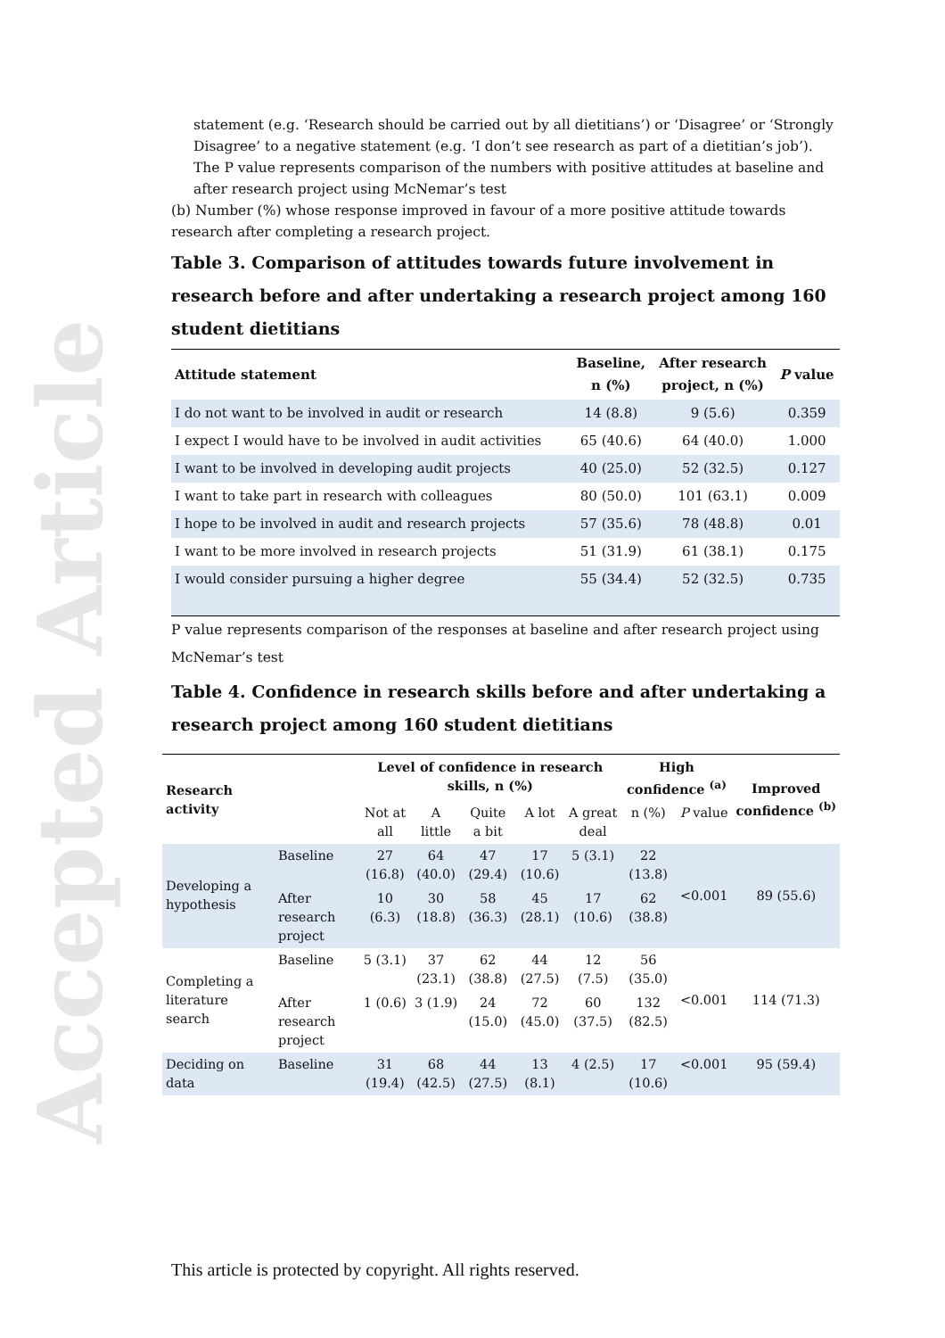Accepted Article
statement (e.g. ‘Research should be carried out by all dietitians’) or ‘Disagree’ or ‘Strongly Disagree’ to a negative statement (e.g. ‘I don’t see research as part of a dietitian’s job’). The P value represents comparison of the numbers with positive attitudes at baseline and after research project using McNemar’s test
(b) Number (%) whose response improved in favour of a more positive attitude towards research after completing a research project.
Table 3. Comparison of attitudes towards future involvement in research before and after undertaking a research project among 160 student dietitians
| Attitude statement | Baseline, n (%) | After research project, n (%) | P value |
| --- | --- | --- | --- |
| I do not want to be involved in audit or research | 14 (8.8) | 9 (5.6) | 0.359 |
| I expect I would have to be involved in audit activities | 65 (40.6) | 64 (40.0) | 1.000 |
| I want to be involved in developing audit projects | 40 (25.0) | 52 (32.5) | 0.127 |
| I want to take part in research with colleagues | 80 (50.0) | 101 (63.1) | 0.009 |
| I hope to be involved in audit and research projects | 57 (35.6) | 78 (48.8) | 0.01 |
| I want to be more involved in research projects | 51 (31.9) | 61 (38.1) | 0.175 |
| I would consider pursuing a higher degree | 55 (34.4) | 52 (32.5) | 0.735 |
P value represents comparison of the responses at baseline and after research project using McNemar’s test
Table 4. Confidence in research skills before and after undertaking a research project among 160 student dietitians
| Research activity | | Level of confidence in research skills, n (%) | | | | | High confidence <sup>(a)</sup> | | Improved confidence <sup>(b)</sup> |
| --- | --- | --- | --- | --- | --- | --- | --- | --- | --- |
| | | Not at all | A little | Quite a bit | A lot | A great deal | n (%) | P value | |
| Developing a hypothesis | Baseline | 27 (16.8) | 64 (40.0) | 47 (29.4) | 17 (10.6) | 5 (3.1) | 22 (13.8) | <0.001 | 89 (55.6) |
| | After research project | 10 (6.3) | 30 (18.8) | 58 (36.3) | 45 (28.1) | 17 (10.6) | 62 (38.8) | | |
| Completing a literature search | Baseline | 5 (3.1) | 37 (23.1) | 62 (38.8) | 44 (27.5) | 12 (7.5) | 56 (35.0) | <0.001 | 114 (71.3) |
| | After research project | 1 (0.6) | 3 (1.9) | 24 (15.0) | 72 (45.0) | 60 (37.5) | 132 (82.5) | | |
| Deciding on data | Baseline | 31 (19.4) | 68 (42.5) | 44 (27.5) | 13 (8.1) | 4 (2.5) | 17 (10.6) | <0.001 | 95 (59.4) |
This article is protected by copyright. All rights reserved.